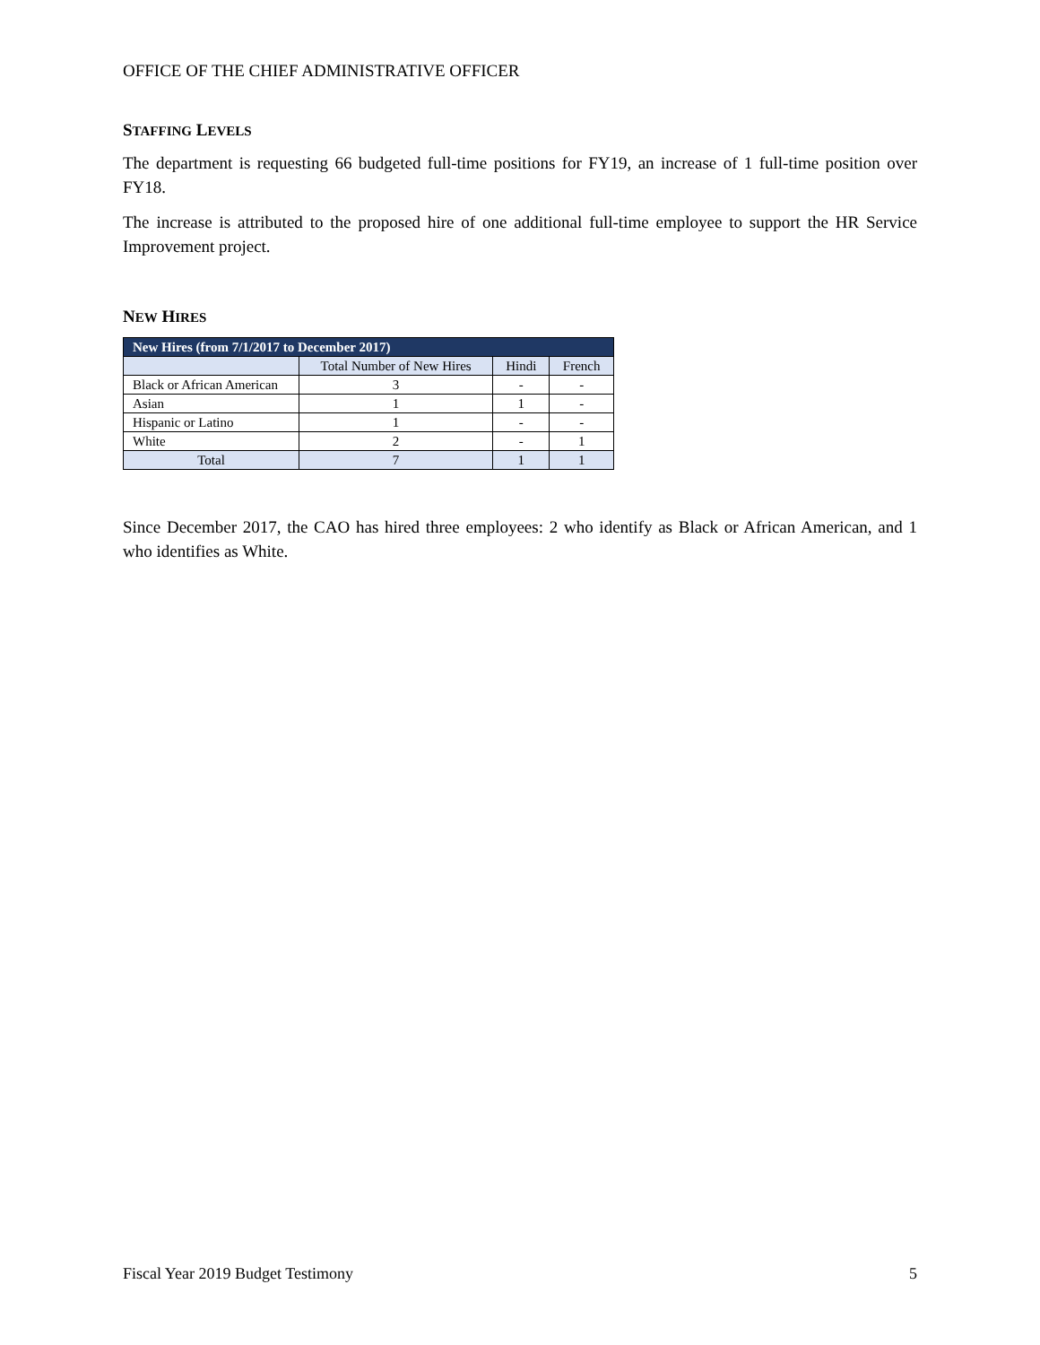OFFICE OF THE CHIEF ADMINISTRATIVE OFFICER
STAFFING LEVELS
The department is requesting 66 budgeted full-time positions for FY19, an increase of 1 full-time position over FY18.
The increase is attributed to the proposed hire of one additional full-time employee to support the HR Service Improvement project.
NEW HIRES
| New Hires (from 7/1/2017 to December 2017) | | | |
| --- | --- | --- | --- |
| | Total Number of New Hires | Hindi | French |
| Black or African American | 3 | - | - |
| Asian | 1 | 1 | - |
| Hispanic or Latino | 1 | - | - |
| White | 2 | - | 1 |
| Total | 7 | 1 | 1 |
Since December 2017, the CAO has hired three employees: 2 who identify as Black or African American, and 1 who identifies as White.
Fiscal Year 2019 Budget Testimony 5